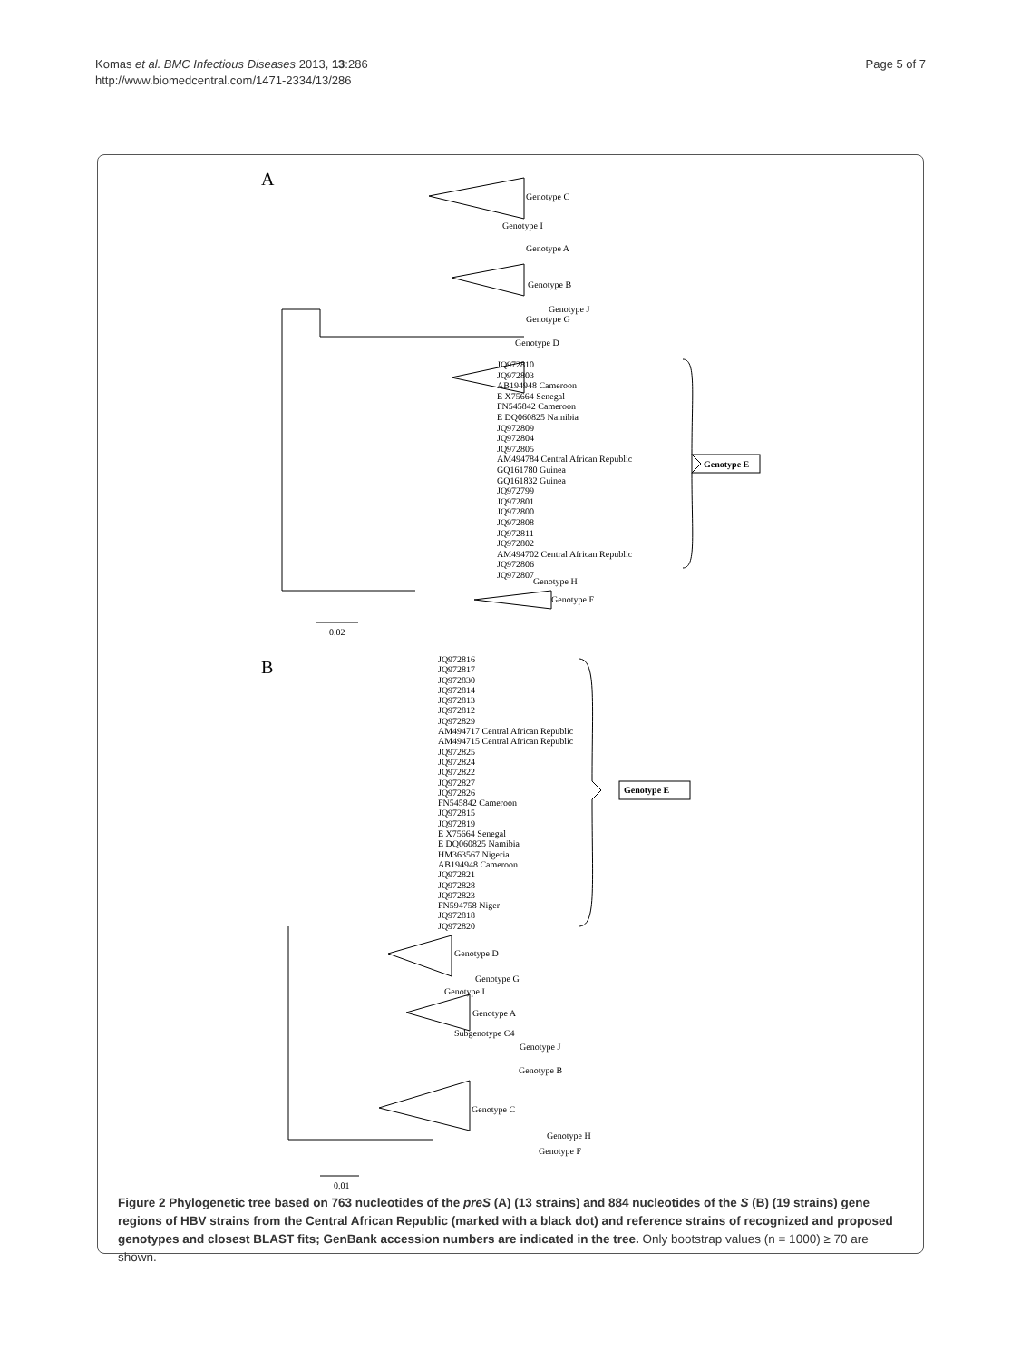Komas et al. BMC Infectious Diseases 2013, 13:286
http://www.biomedcentral.com/1471-2334/13/286
Page 5 of 7
A
Genotype C
Genotype I
Genotype A
Genotype B
Genotype J
Genotype G
Genotype D
JQ972810
JQ972803
AB194948 Cameroon
E X75664 Senegal
FN545842 Cameroon
E DQ060825 Namibia
JQ972809
JQ972804
JQ972805
AM494784 Central African Republic
GQ161780 Guinea
GQ161832 Guinea
JQ972799
JQ972801
JQ972800
JQ972808
JQ972811
JQ972802
AM494702 Central African Republic
JQ972806
JQ972807
Genotype E
Genotype H
Genotype F
0.02
B
JQ972816
JQ972817
JQ972830
JQ972814
JQ972813
JQ972812
JQ972829
AM494717 Central African Republic
AM494715 Central African Republic
JQ972825
JQ972824
JQ972822
JQ972827
JQ972826
FN545842 Cameroon
JQ972815
JQ972819
E X75664 Senegal
E DQ060825 Namibia
HM363567 Nigeria
AB194948 Cameroon
JQ972821
JQ972828
JQ972823
FN594758 Niger
JQ972818
JQ972820
Genotype E
Genotype D
Genotype G
Genotype I
Genotype A
Subgenotype C4
Genotype J
Genotype B
Genotype C
Genotype H
Genotype F
0.01
Figure 2 Phylogenetic tree based on 763 nucleotides of the preS (A) (13 strains) and 884 nucleotides of the S (B) (19 strains) gene regions of HBV strains from the Central African Republic (marked with a black dot) and reference strains of recognized and proposed genotypes and closest BLAST fits; GenBank accession numbers are indicated in the tree. Only bootstrap values (n = 1000) ≥ 70 are shown.